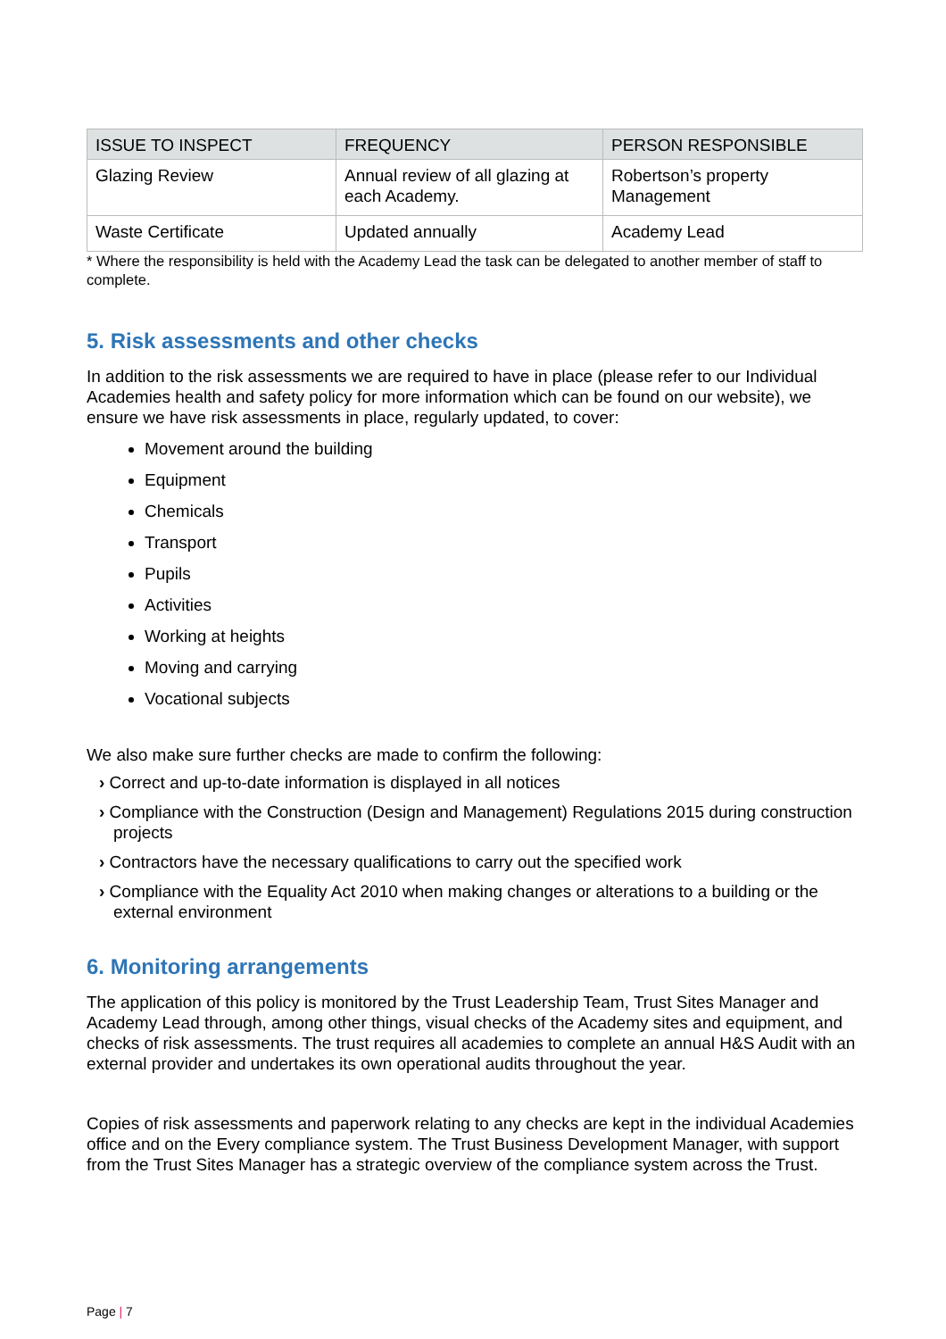| ISSUE TO INSPECT | FREQUENCY | PERSON RESPONSIBLE |
| --- | --- | --- |
| Glazing Review | Annual review of all glazing at each Academy. | Robertson’s property Management |
| Waste Certificate | Updated annually | Academy Lead |
* Where the responsibility is held with the Academy Lead the task can be delegated to another member of staff to complete.
5. Risk assessments and other checks
In addition to the risk assessments we are required to have in place (please refer to our Individual Academies health and safety policy for more information which can be found on our website), we ensure we have risk assessments in place, regularly updated, to cover:
Movement around the building
Equipment
Chemicals
Transport
Pupils
Activities
Working at heights
Moving and carrying
Vocational subjects
We also make sure further checks are made to confirm the following:
› Correct and up-to-date information is displayed in all notices
› Compliance with the Construction (Design and Management) Regulations 2015 during construction projects
› Contractors have the necessary qualifications to carry out the specified work
› Compliance with the Equality Act 2010 when making changes or alterations to a building or the external environment
6. Monitoring arrangements
The application of this policy is monitored by the Trust Leadership Team, Trust Sites Manager and Academy Lead through, among other things, visual checks of the Academy sites and equipment, and checks of risk assessments. The trust requires all academies to complete an annual H&S Audit with an external provider and undertakes its own operational audits throughout the year.
Copies of risk assessments and paperwork relating to any checks are kept in the individual Academies office and on the Every compliance system. The Trust Business Development Manager, with support from the Trust Sites Manager has a strategic overview of the compliance system across the Trust.
Page | 7